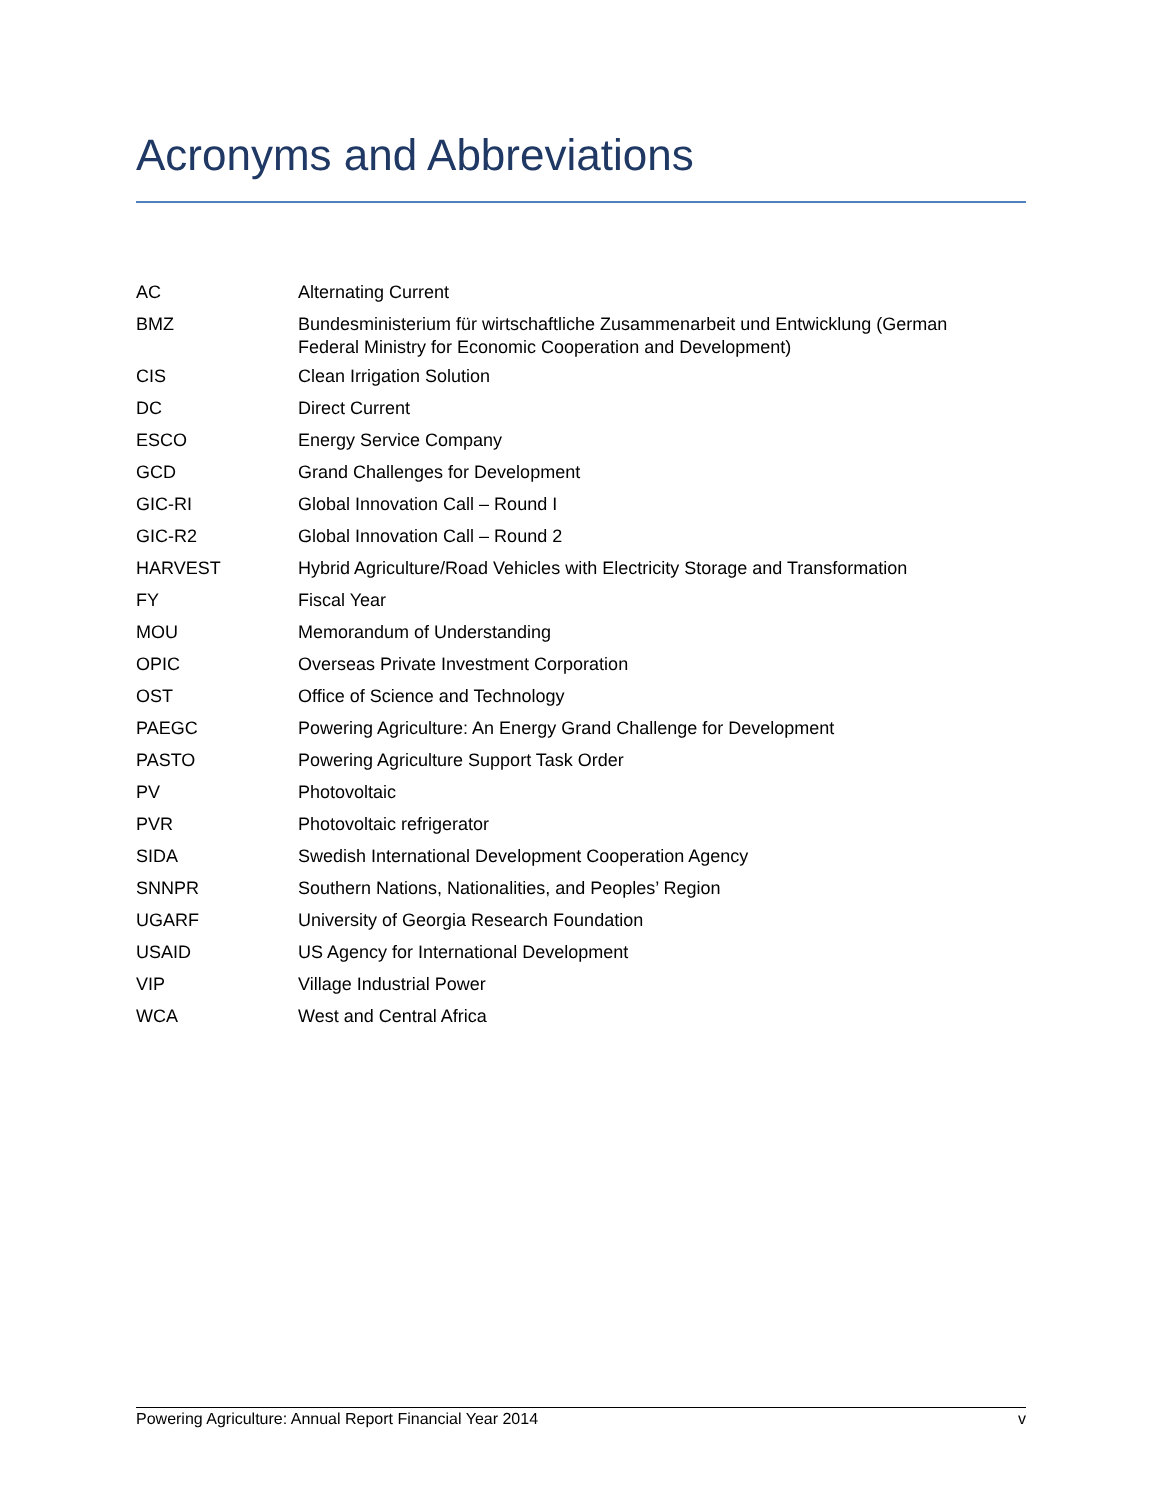Acronyms and Abbreviations
| AC | Alternating Current |
| BMZ | Bundesministerium für wirtschaftliche Zusammenarbeit und Entwicklung (German Federal Ministry for Economic Cooperation and Development) |
| CIS | Clean Irrigation Solution |
| DC | Direct Current |
| ESCO | Energy Service Company |
| GCD | Grand Challenges for Development |
| GIC-RI | Global Innovation Call – Round I |
| GIC-R2 | Global Innovation Call – Round 2 |
| HARVEST | Hybrid Agriculture/Road Vehicles with Electricity Storage and Transformation |
| FY | Fiscal Year |
| MOU | Memorandum of Understanding |
| OPIC | Overseas Private Investment Corporation |
| OST | Office of Science and Technology |
| PAEGC | Powering Agriculture: An Energy Grand Challenge for Development |
| PASTO | Powering Agriculture Support Task Order |
| PV | Photovoltaic |
| PVR | Photovoltaic refrigerator |
| SIDA | Swedish International Development Cooperation Agency |
| SNNPR | Southern Nations, Nationalities, and Peoples’ Region |
| UGARF | University of Georgia Research Foundation |
| USAID | US Agency for International Development |
| VIP | Village Industrial Power |
| WCA | West and Central Africa |
Powering Agriculture: Annual Report Financial Year 2014 v